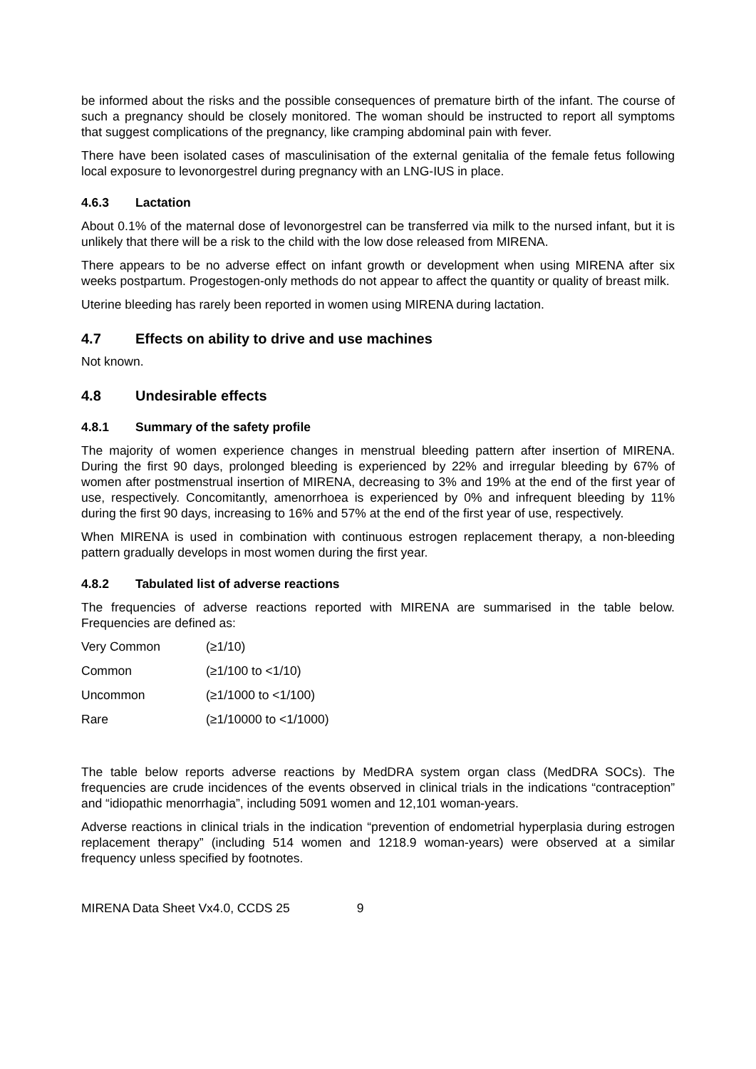be informed about the risks and the possible consequences of premature birth of the infant. The course of such a pregnancy should be closely monitored. The woman should be instructed to report all symptoms that suggest complications of the pregnancy, like cramping abdominal pain with fever.
There have been isolated cases of masculinisation of the external genitalia of the female fetus following local exposure to levonorgestrel during pregnancy with an LNG-IUS in place.
4.6.3 Lactation
About 0.1% of the maternal dose of levonorgestrel can be transferred via milk to the nursed infant, but it is unlikely that there will be a risk to the child with the low dose released from MIRENA.
There appears to be no adverse effect on infant growth or development when using MIRENA after six weeks postpartum. Progestogen-only methods do not appear to affect the quantity or quality of breast milk.
Uterine bleeding has rarely been reported in women using MIRENA during lactation.
4.7 Effects on ability to drive and use machines
Not known.
4.8 Undesirable effects
4.8.1 Summary of the safety profile
The majority of women experience changes in menstrual bleeding pattern after insertion of MIRENA. During the first 90 days, prolonged bleeding is experienced by 22% and irregular bleeding by 67% of women after postmenstrual insertion of MIRENA, decreasing to 3% and 19% at the end of the first year of use, respectively. Concomitantly, amenorrhoea is experienced by 0% and infrequent bleeding by 11% during the first 90 days, increasing to 16% and 57% at the end of the first year of use, respectively.
When MIRENA is used in combination with continuous estrogen replacement therapy, a non-bleeding pattern gradually develops in most women during the first year.
4.8.2 Tabulated list of adverse reactions
The frequencies of adverse reactions reported with MIRENA are summarised in the table below. Frequencies are defined as:
| Very Common | (≥1/10) |
| Common | (≥1/100 to <1/10) |
| Uncommon | (≥1/1000 to <1/100) |
| Rare | (≥1/10000 to <1/1000) |
The table below reports adverse reactions by MedDRA system organ class (MedDRA SOCs). The frequencies are crude incidences of the events observed in clinical trials in the indications “contraception” and “idiopathic menorrhagia”, including 5091 women and 12,101 woman-years.
Adverse reactions in clinical trials in the indication “prevention of endometrial hyperplasia during estrogen replacement therapy” (including 514 women and 1218.9 woman-years) were observed at a similar frequency unless specified by footnotes.
MIRENA Data Sheet Vx4.0, CCDS 25 9